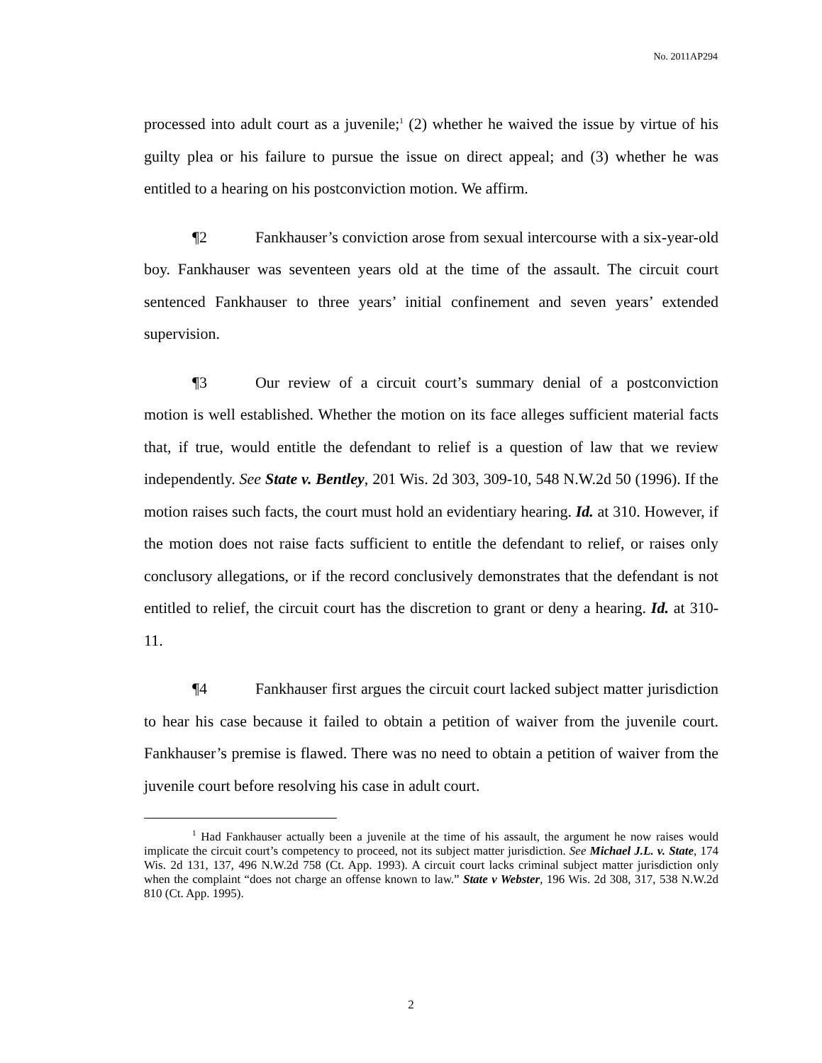No. 2011AP294
processed into adult court as a juvenile;<sup>1</sup> (2) whether he waived the issue by virtue of his guilty plea or his failure to pursue the issue on direct appeal; and (3) whether he was entitled to a hearing on his postconviction motion. We affirm.
¶2 Fankhauser’s conviction arose from sexual intercourse with a six-year-old boy. Fankhauser was seventeen years old at the time of the assault. The circuit court sentenced Fankhauser to three years’ initial confinement and seven years’ extended supervision.
¶3 Our review of a circuit court’s summary denial of a postconviction motion is well established. Whether the motion on its face alleges sufficient material facts that, if true, would entitle the defendant to relief is a question of law that we review independently. See State v. Bentley, 201 Wis. 2d 303, 309-10, 548 N.W.2d 50 (1996). If the motion raises such facts, the court must hold an evidentiary hearing. Id. at 310. However, if the motion does not raise facts sufficient to entitle the defendant to relief, or raises only conclusory allegations, or if the record conclusively demonstrates that the defendant is not entitled to relief, the circuit court has the discretion to grant or deny a hearing. Id. at 310-11.
¶4 Fankhauser first argues the circuit court lacked subject matter jurisdiction to hear his case because it failed to obtain a petition of waiver from the juvenile court. Fankhauser’s premise is flawed. There was no need to obtain a petition of waiver from the juvenile court before resolving his case in adult court.
<sup>1</sup> Had Fankhauser actually been a juvenile at the time of his assault, the argument he now raises would implicate the circuit court’s competency to proceed, not its subject matter jurisdiction. See Michael J.L. v. State, 174 Wis. 2d 131, 137, 496 N.W.2d 758 (Ct. App. 1993). A circuit court lacks criminal subject matter jurisdiction only when the complaint “does not charge an offense known to law.” State v Webster, 196 Wis. 2d 308, 317, 538 N.W.2d 810 (Ct. App. 1995).
2